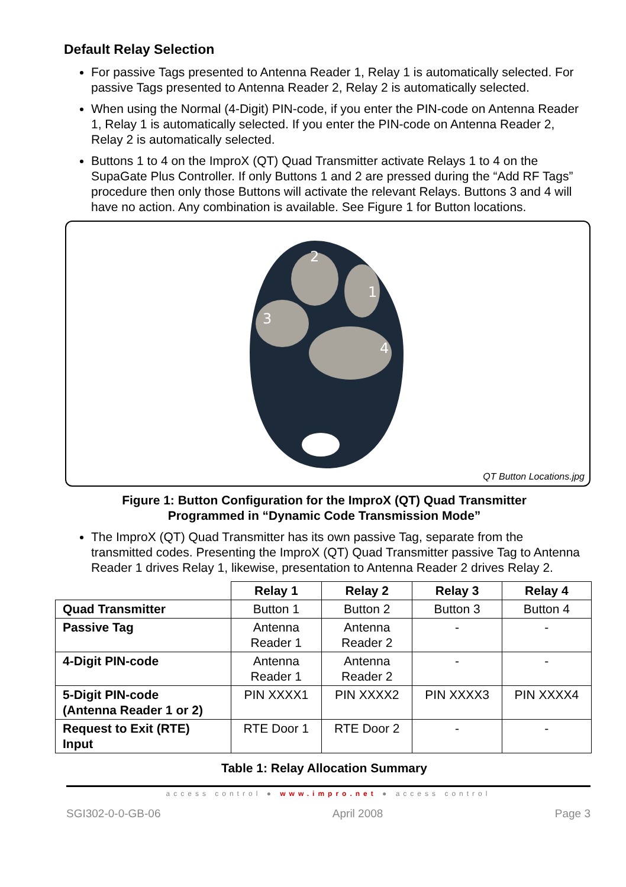Default Relay Selection
For passive Tags presented to Antenna Reader 1, Relay 1 is automatically selected. For passive Tags presented to Antenna Reader 2, Relay 2 is automatically selected.
When using the Normal (4-Digit) PIN-code, if you enter the PIN-code on Antenna Reader 1, Relay 1 is automatically selected. If you enter the PIN-code on Antenna Reader 2, Relay 2 is automatically selected.
Buttons 1 to 4 on the ImproX (QT) Quad Transmitter activate Relays 1 to 4 on the SupaGate Plus Controller. If only Buttons 1 and 2 are pressed during the “Add RF Tags” procedure then only those Buttons will activate the relevant Relays. Buttons 3 and 4 will have no action. Any combination is available. See Figure 1 for Button locations.
2
1
3
4
QT Button Locations.jpg
Figure 1: Button Configuration for the ImproX (QT) Quad Transmitter
Programmed in “Dynamic Code Transmission Mode”
The ImproX (QT) Quad Transmitter has its own passive Tag, separate from the transmitted codes. Presenting the ImproX (QT) Quad Transmitter passive Tag to Antenna Reader 1 drives Relay 1, likewise, presentation to Antenna Reader 2 drives Relay 2.
| | Relay 1 | Relay 2 | Relay 3 | Relay 4 |
| --- | --- | --- | --- | --- |
| Quad Transmitter | Button 1 | Button 2 | Button 3 | Button 4 |
| Passive Tag | Antenna Reader 1 | Antenna Reader 2 | - | - |
| 4-Digit PIN-code | Antenna Reader 1 | Antenna Reader 2 | - | - |
| 5-Digit PIN-code (Antenna Reader 1 or 2) | PIN XXXX1 | PIN XXXX2 | PIN XXXX3 | PIN XXXX4 |
| Request to Exit (RTE) Input | RTE Door 1 | RTE Door 2 | - | - |
Table 1: Relay Allocation Summary
access control ● www.impro.net ● access control
SGI302-0-0-GB-06 April 2008 Page 3